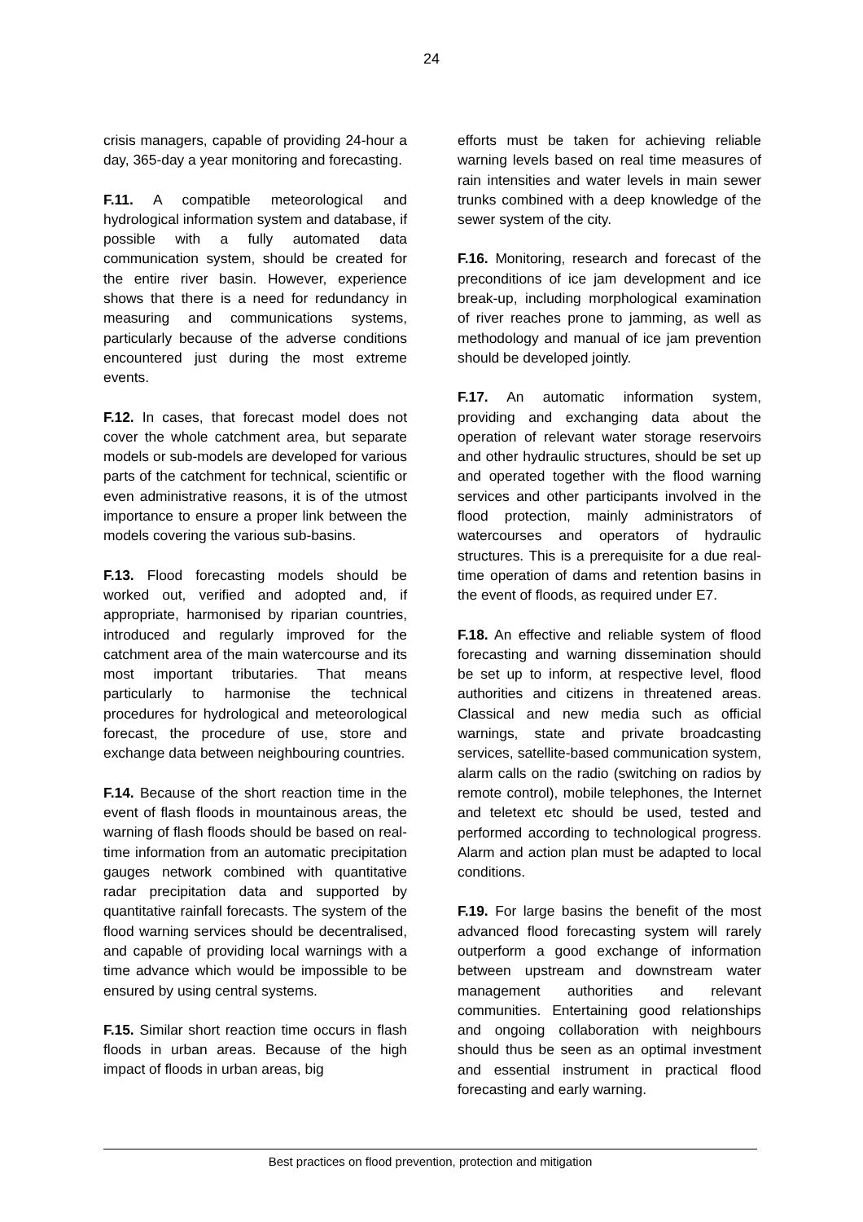24
crisis managers, capable of providing 24-hour a day, 365-day a year monitoring and forecasting.
F.11. A compatible meteorological and hydrological information system and database, if possible with a fully automated data communication system, should be created for the entire river basin. However, experience shows that there is a need for redundancy in measuring and communications systems, particularly because of the adverse conditions encountered just during the most extreme events.
F.12. In cases, that forecast model does not cover the whole catchment area, but separate models or sub-models are developed for various parts of the catchment for technical, scientific or even administrative reasons, it is of the utmost importance to ensure a proper link between the models covering the various sub-basins.
F.13. Flood forecasting models should be worked out, verified and adopted and, if appropriate, harmonised by riparian countries, introduced and regularly improved for the catchment area of the main watercourse and its most important tributaries. That means particularly to harmonise the technical procedures for hydrological and meteorological forecast, the procedure of use, store and exchange data between neighbouring countries.
F.14. Because of the short reaction time in the event of flash floods in mountainous areas, the warning of flash floods should be based on real-time information from an automatic precipitation gauges network combined with quantitative radar precipitation data and supported by quantitative rainfall forecasts. The system of the flood warning services should be decentralised, and capable of providing local warnings with a time advance which would be impossible to be ensured by using central systems.
F.15. Similar short reaction time occurs in flash floods in urban areas. Because of the high impact of floods in urban areas, big
efforts must be taken for achieving reliable warning levels based on real time measures of rain intensities and water levels in main sewer trunks combined with a deep knowledge of the sewer system of the city.
F.16. Monitoring, research and forecast of the preconditions of ice jam development and ice break-up, including morphological examination of river reaches prone to jamming, as well as methodology and manual of ice jam prevention should be developed jointly.
F.17. An automatic information system, providing and exchanging data about the operation of relevant water storage reservoirs and other hydraulic structures, should be set up and operated together with the flood warning services and other participants involved in the flood protection, mainly administrators of watercourses and operators of hydraulic structures. This is a prerequisite for a due real-time operation of dams and retention basins in the event of floods, as required under E7.
F.18. An effective and reliable system of flood forecasting and warning dissemination should be set up to inform, at respective level, flood authorities and citizens in threatened areas. Classical and new media such as official warnings, state and private broadcasting services, satellite-based communication system, alarm calls on the radio (switching on radios by remote control), mobile telephones, the Internet and teletext etc should be used, tested and performed according to technological progress. Alarm and action plan must be adapted to local conditions.
F.19. For large basins the benefit of the most advanced flood forecasting system will rarely outperform a good exchange of information between upstream and downstream water management authorities and relevant communities. Entertaining good relationships and ongoing collaboration with neighbours should thus be seen as an optimal investment and essential instrument in practical flood forecasting and early warning.
Best practices on flood prevention, protection and mitigation